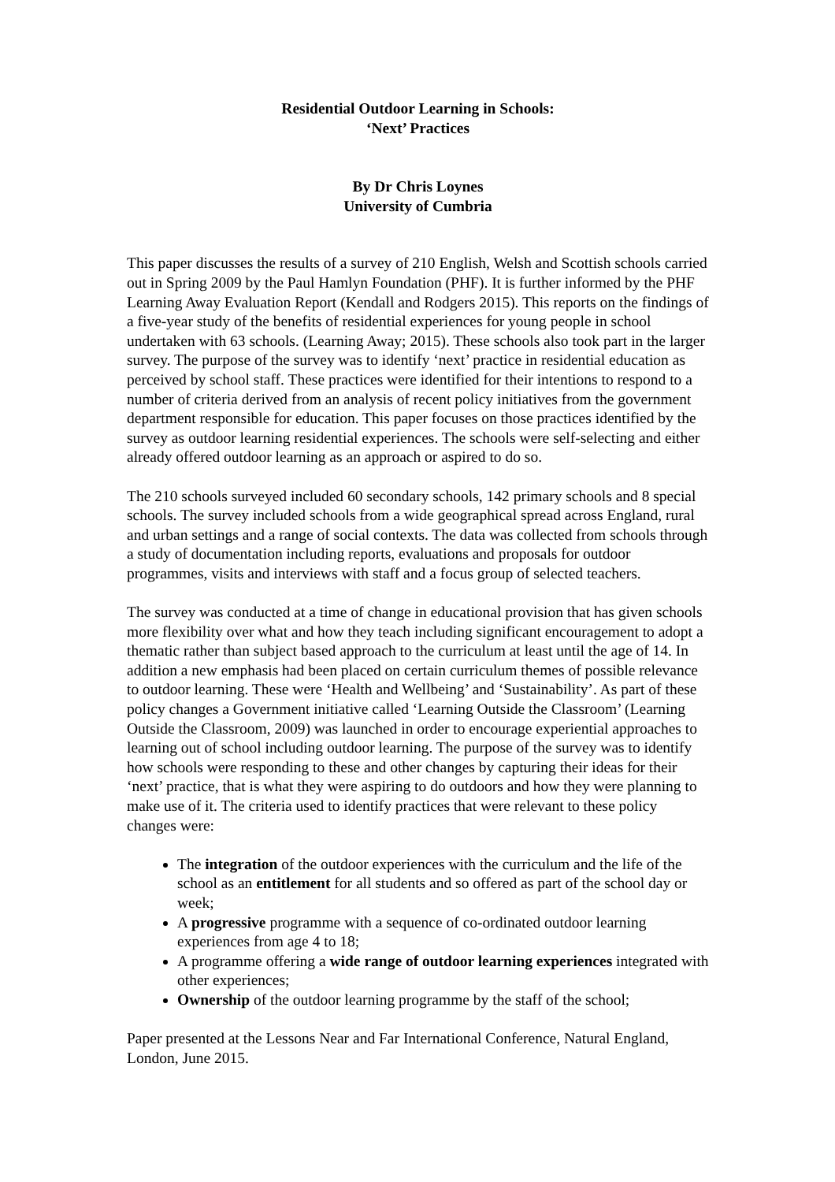Residential Outdoor Learning in Schools:
‘Next’ Practices
By Dr Chris Loynes
University of Cumbria
This paper discusses the results of a survey of 210 English, Welsh and Scottish schools carried out in Spring 2009 by the Paul Hamlyn Foundation (PHF). It is further informed by the PHF Learning Away Evaluation Report (Kendall and Rodgers 2015). This reports on the findings of a five-year study of the benefits of residential experiences for young people in school undertaken with 63 schools. (Learning Away; 2015). These schools also took part in the larger survey. The purpose of the survey was to identify ‘next’ practice in residential education as perceived by school staff. These practices were identified for their intentions to respond to a number of criteria derived from an analysis of recent policy initiatives from the government department responsible for education. This paper focuses on those practices identified by the survey as outdoor learning residential experiences. The schools were self-selecting and either already offered outdoor learning as an approach or aspired to do so.
The 210 schools surveyed included 60 secondary schools, 142 primary schools and 8 special schools. The survey included schools from a wide geographical spread across England, rural and urban settings and a range of social contexts. The data was collected from schools through a study of documentation including reports, evaluations and proposals for outdoor programmes, visits and interviews with staff and a focus group of selected teachers.
The survey was conducted at a time of change in educational provision that has given schools more flexibility over what and how they teach including significant encouragement to adopt a thematic rather than subject based approach to the curriculum at least until the age of 14. In addition a new emphasis had been placed on certain curriculum themes of possible relevance to outdoor learning. These were ‘Health and Wellbeing’ and ‘Sustainability’. As part of these policy changes a Government initiative called ‘Learning Outside the Classroom’ (Learning Outside the Classroom, 2009) was launched in order to encourage experiential approaches to learning out of school including outdoor learning. The purpose of the survey was to identify how schools were responding to these and other changes by capturing their ideas for their ‘next’ practice, that is what they were aspiring to do outdoors and how they were planning to make use of it. The criteria used to identify practices that were relevant to these policy changes were:
The integration of the outdoor experiences with the curriculum and the life of the school as an entitlement for all students and so offered as part of the school day or week;
A progressive programme with a sequence of co-ordinated outdoor learning experiences from age 4 to 18;
A programme offering a wide range of outdoor learning experiences integrated with other experiences;
Ownership of the outdoor learning programme by the staff of the school;
Paper presented at the Lessons Near and Far International Conference, Natural England, London, June 2015.